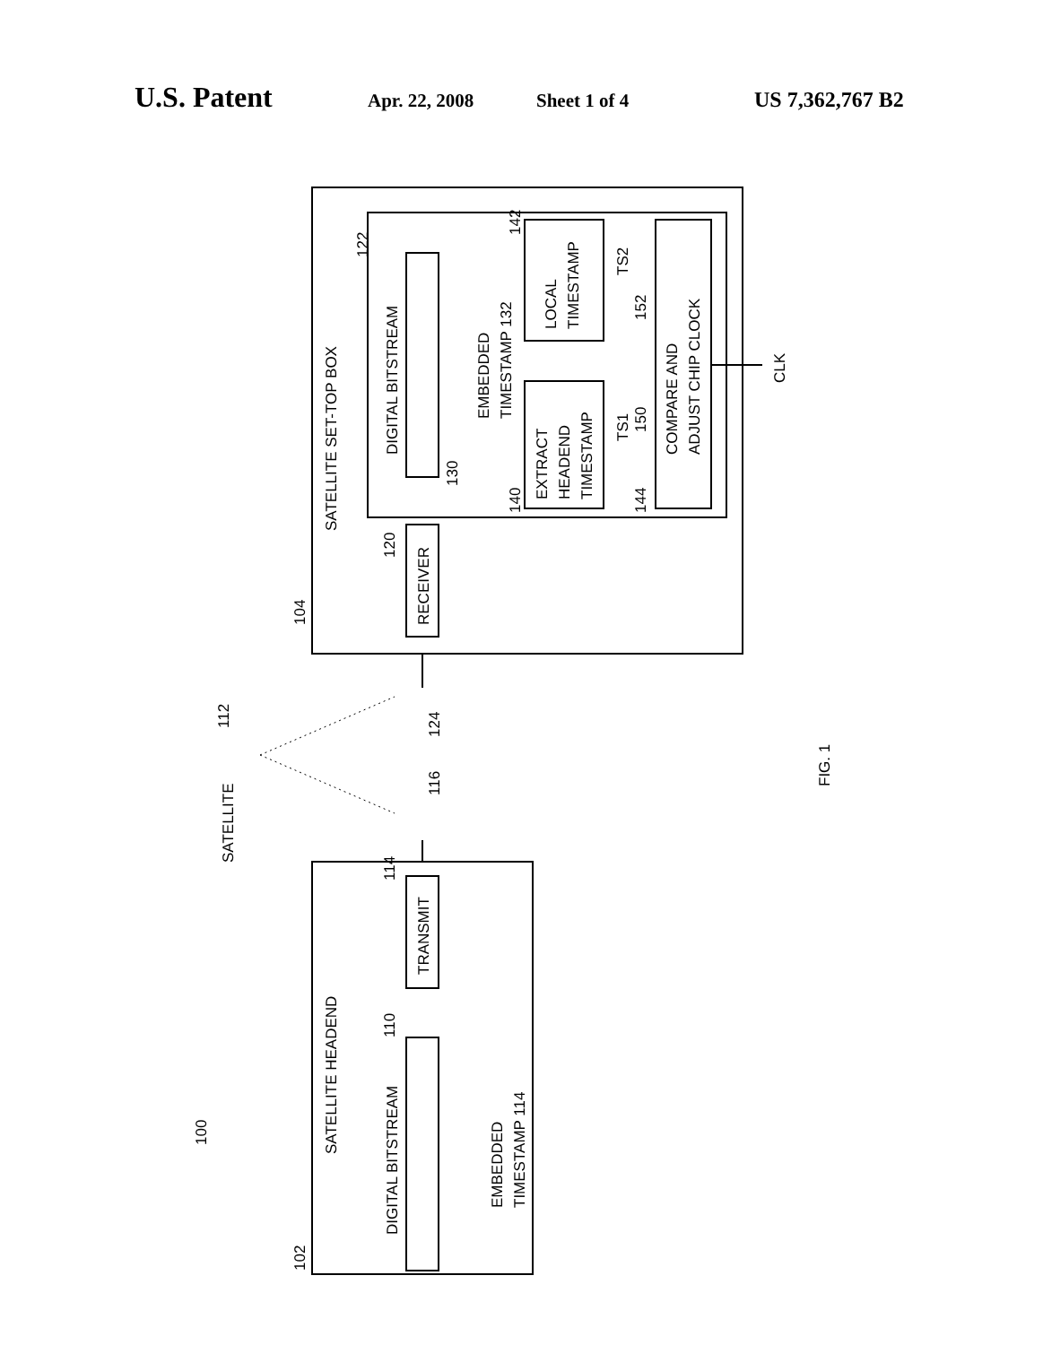U.S. Patent Apr. 22, 2008 Sheet 1 of 4 US 7,362,767 B2
SATELLITE SET-TOP BOX
DIGITAL BITSTREAM
EMBEDDED
TIMESTAMP 132
LOCAL
TIMESTAMP
EXTRACT
HEADEND
TIMESTAMP
COMPARE AND
ADJUST CHIP CLOCK
TS2
TS1
CLK
RECEIVER
TRANSMIT
SATELLITE HEADEND
DIGITAL BITSTREAM
EMBEDDED
TIMESTAMP 114
SATELLITE
112
104
122
120
130
142
152
150
140
144
124
116
114
110
100
102
FIG. 1